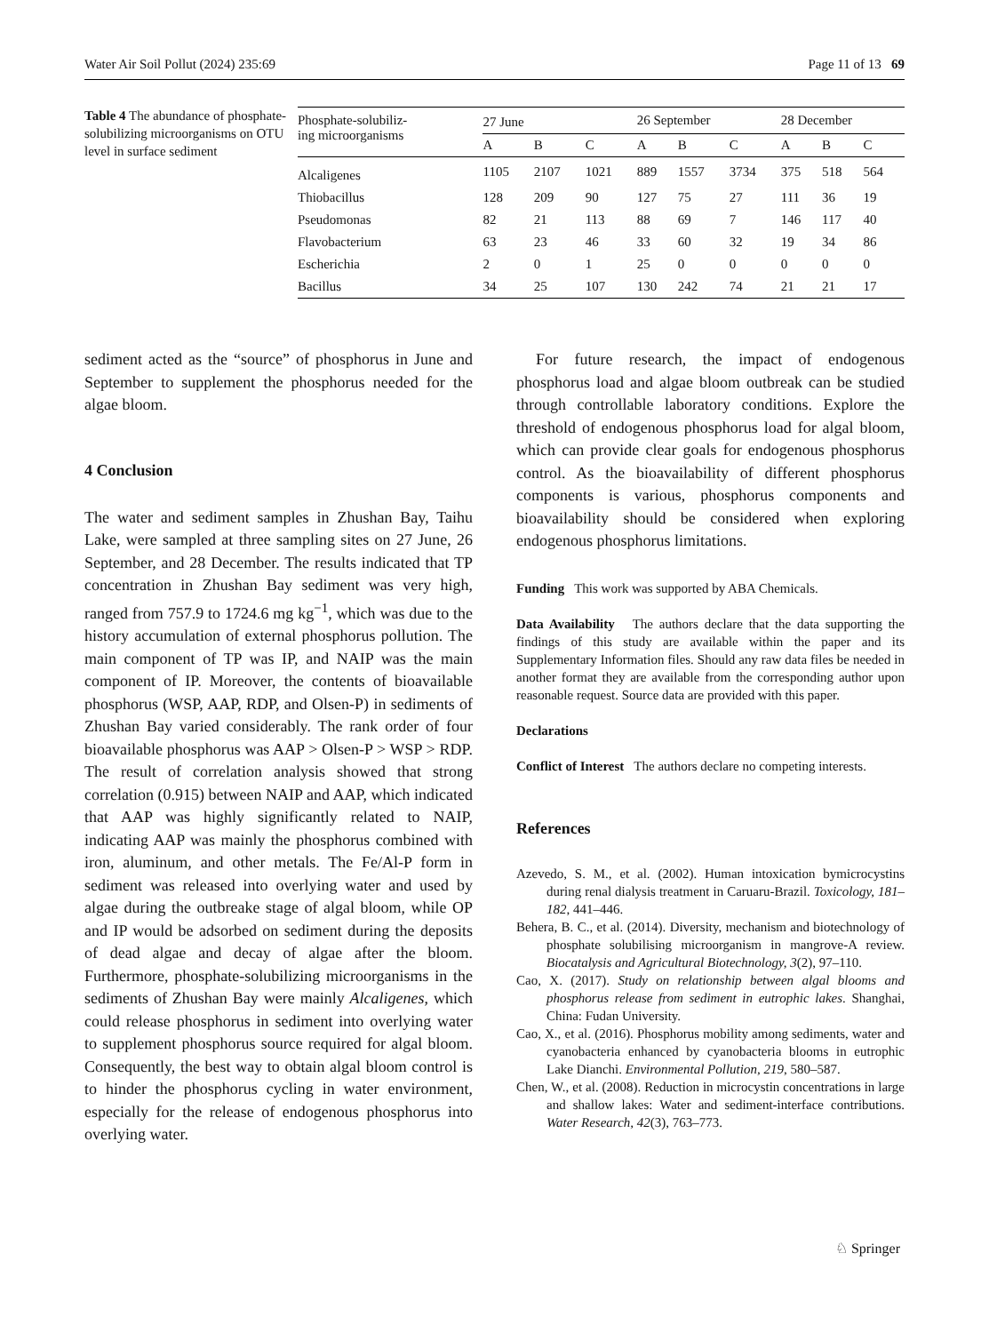Water Air Soil Pollut (2024) 235:69 Page 11 of 13 69
Table 4 The abundance of phosphate-solubilizing microorganisms on OTU level in surface sediment
| Phosphate-solubiliz- ing microorganisms | 27 June | | | 26 September | | | 28 December | | |
| --- | --- | --- | --- | --- | --- | --- | --- | --- | --- |
| | A | B | C | A | B | C | A | B | C |
| Alcaligenes | 1105 | 2107 | 1021 | 889 | 1557 | 3734 | 375 | 518 | 564 |
| Thiobacillus | 128 | 209 | 90 | 127 | 75 | 27 | 111 | 36 | 19 |
| Pseudomonas | 82 | 21 | 113 | 88 | 69 | 7 | 146 | 117 | 40 |
| Flavobacterium | 63 | 23 | 46 | 33 | 60 | 32 | 19 | 34 | 86 |
| Escherichia | 2 | 0 | 1 | 25 | 0 | 0 | 0 | 0 | 0 |
| Bacillus | 34 | 25 | 107 | 130 | 242 | 74 | 21 | 21 | 17 |
sediment acted as the “source” of phosphorus in June and September to supplement the phosphorus needed for the algae bloom.
4 Conclusion
The water and sediment samples in Zhushan Bay, Taihu Lake, were sampled at three sampling sites on 27 June, 26 September, and 28 December. The results indicated that TP concentration in Zhushan Bay sediment was very high, ranged from 757.9 to 1724.6 mg kg<sup>−1</sup>, which was due to the history accumulation of external phosphorus pollution. The main component of TP was IP, and NAIP was the main component of IP. Moreover, the contents of bioavailable phosphorus (WSP, AAP, RDP, and Olsen-P) in sediments of Zhushan Bay varied considerably. The rank order of four bioavailable phosphorus was AAP > Olsen-P > WSP > RDP. The result of correlation analysis showed that strong correlation (0.915) between NAIP and AAP, which indicated that AAP was highly significantly related to NAIP, indicating AAP was mainly the phosphorus combined with iron, aluminum, and other metals. The Fe/Al-P form in sediment was released into overlying water and used by algae during the outbreake stage of algal bloom, while OP and IP would be adsorbed on sediment during the deposits of dead algae and decay of algae after the bloom. Furthermore, phosphate-solubilizing microorganisms in the sediments of Zhushan Bay were mainly Alcaligenes, which could release phosphorus in sediment into overlying water to supplement phosphorus source required for algal bloom. Consequently, the best way to obtain algal bloom control is to hinder the phosphorus cycling in water environment, especially for the release of endogenous phosphorus into overlying water.
For future research, the impact of endogenous phosphorus load and algae bloom outbreak can be studied through controllable laboratory conditions. Explore the threshold of endogenous phosphorus load for algal bloom, which can provide clear goals for endogenous phosphorus control. As the bioavailability of different phosphorus components is various, phosphorus components and bioavailability should be considered when exploring endogenous phosphorus limitations.
Funding This work was supported by ABA Chemicals.
Data Availability The authors declare that the data supporting the findings of this study are available within the paper and its Supplementary Information files. Should any raw data files be needed in another format they are available from the corresponding author upon reasonable request. Source data are provided with this paper.
Declarations
Conflict of Interest The authors declare no competing interests.
References
Azevedo, S. M., et al. (2002). Human intoxication bymicrocystins during renal dialysis treatment in Caruaru-Brazil. Toxicology, 181–182, 441–446.
Behera, B. C., et al. (2014). Diversity, mechanism and biotechnology of phosphate solubilising microorganism in mangrove-A review. Biocatalysis and Agricultural Biotechnology, 3(2), 97–110.
Cao, X. (2017). Study on relationship between algal blooms and phosphorus release from sediment in eutrophic lakes. Shanghai, China: Fudan University.
Cao, X., et al. (2016). Phosphorus mobility among sediments, water and cyanobacteria enhanced by cyanobacteria blooms in eutrophic Lake Dianchi. Environmental Pollution, 219, 580–587.
Chen, W., et al. (2008). Reduction in microcystin concentrations in large and shallow lakes: Water and sediment-interface contributions. Water Research, 42(3), 763–773.
♘ Springer